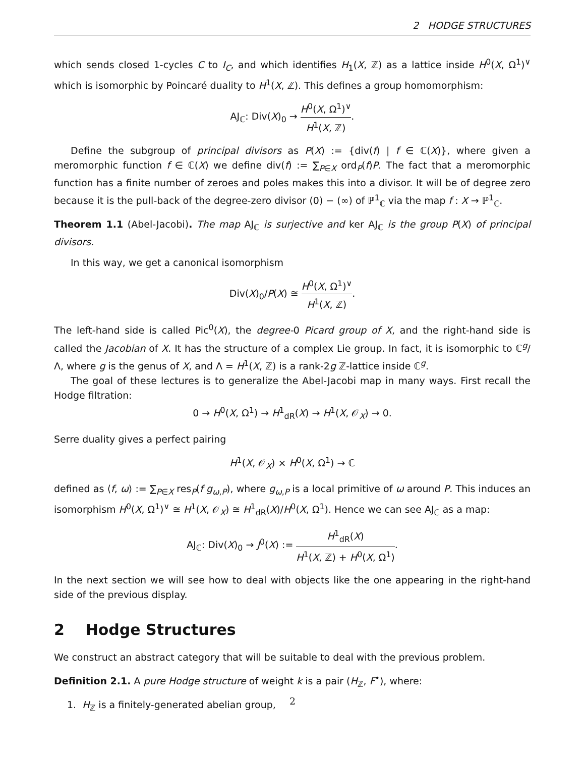2 HODGE STRUCTURES
which sends closed 1-cycles C to I<sub>C</sub>, and which identifies H<sub>1</sub>(X, ℤ) as a lattice inside H<sup>0</sup>(X, Ω<sup>1</sup>)<sup>∨</sup> which is isomorphic by Poincaré duality to H<sup>1</sup>(X, ℤ). This defines a group homomorphism:
AJ<sub>ℂ</sub>: Div(X)<sub>0</sub> → H<sup>0</sup>(X, Ω<sup>1</sup>)<sup>∨</sup> H<sup>1</sup>(X, ℤ).
Define the subgroup of principal divisors as P(X) := {div(f) | f ∈ ℂ(X)}, where given a meromorphic function f ∈ ℂ(X) we define div(f) := ∑<sub>P∈X</sub> ord<sub>P</sub>(f)P. The fact that a meromorphic function has a finite number of zeroes and poles makes this into a divisor. It will be of degree zero because it is the pull-back of the degree-zero divisor (0) − (∞) of ℙ<sup>1</sup><sub>ℂ</sub> via the map f : X → ℙ<sup>1</sup><sub>ℂ</sub>.
Theorem 1.1 (Abel-Jacobi). The map AJ<sub>ℂ</sub> is surjective and ker AJ<sub>ℂ</sub> is the group P(X) of principal divisors.
In this way, we get a canonical isomorphism
Div(X)<sub>0</sub>/P(X) ≅ H<sup>0</sup>(X, Ω<sup>1</sup>)<sup>∨</sup> H<sup>1</sup>(X, ℤ).
The left-hand side is called Pic<sup>0</sup>(X), the degree-0 Picard group of X, and the right-hand side is called the Jacobian of X. It has the structure of a complex Lie group. In fact, it is isomorphic to ℂ<sup>g</sup>/Λ, where g is the genus of X, and Λ = H<sup>1</sup>(X, ℤ) is a rank-2g ℤ-lattice inside ℂ<sup>g</sup>.
The goal of these lectures is to generalize the Abel-Jacobi map in many ways. First recall the Hodge filtration:
0 → H<sup>0</sup>(X, Ω<sup>1</sup>) → H<sup>1</sup><sub>dR</sub>(X) → H<sup>1</sup>(X, 𝒪<sub>X</sub>) → 0.
Serre duality gives a perfect pairing
H<sup>1</sup>(X, 𝒪<sub>X</sub>) × H<sup>0</sup>(X, Ω<sup>1</sup>) → ℂ
defined as ⟨f, ω⟩ := ∑<sub>P∈X</sub> res<sub>P</sub>(f g<sub>ω,P</sub>), where g<sub>ω,P</sub> is a local primitive of ω around P. This induces an isomorphism H<sup>0</sup>(X, Ω<sup>1</sup>)<sup>∨</sup> ≅ H<sup>1</sup>(X, 𝒪<sub>X</sub>) ≅ H<sup>1</sup><sub>dR</sub>(X)/H<sup>0</sup>(X, Ω<sup>1</sup>). Hence we can see AJ<sub>ℂ</sub> as a map:
AJ<sub>ℂ</sub>: Div(X)<sub>0</sub> → J<sup>0</sup>(X) := H<sup>1</sup><sub>dR</sub>(X) H<sup>1</sup>(X, ℤ) + H<sup>0</sup>(X, Ω<sup>1</sup>).
In the next section we will see how to deal with objects like the one appearing in the right-hand side of the previous display.
2 Hodge Structures
We construct an abstract category that will be suitable to deal with the previous problem.
Definition 2.1. A pure Hodge structure of weight k is a pair (H<sub>ℤ</sub>, F<sup>•</sup>), where:
1. H<sub>ℤ</sub> is a finitely-generated abelian group,
2